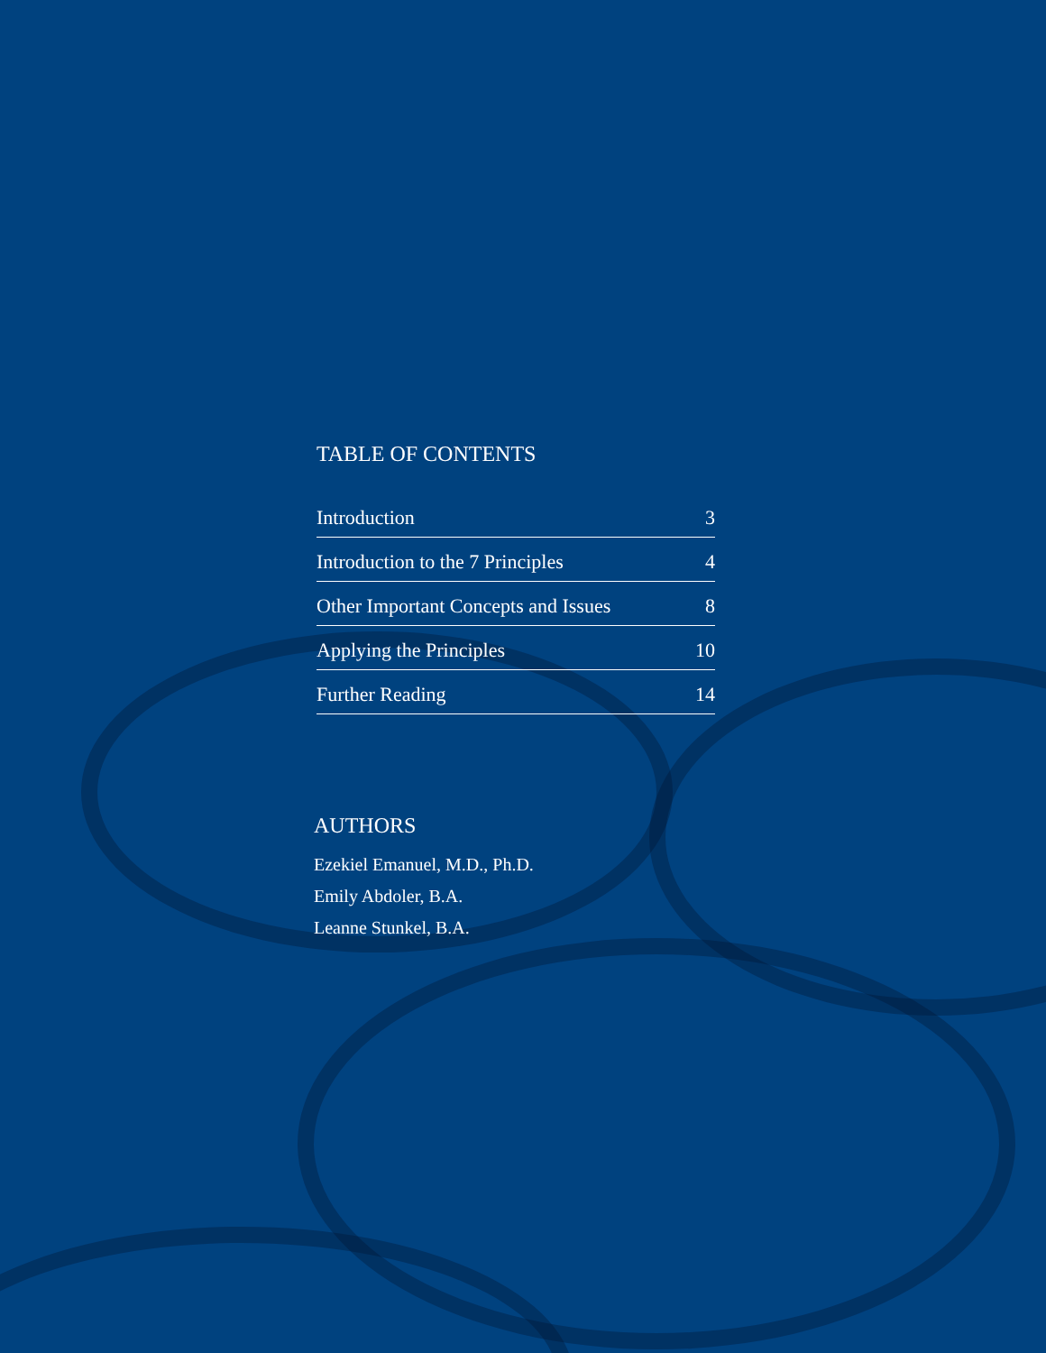TABLE OF CONTENTS
| Introduction | 3 |
| Introduction to the 7 Principles | 4 |
| Other Important Concepts and Issues | 8 |
| Applying the Principles | 10 |
| Further Reading | 14 |
AUTHORS
Ezekiel Emanuel, M.D., Ph.D.
Emily Abdoler, B.A.
Leanne Stunkel, B.A.